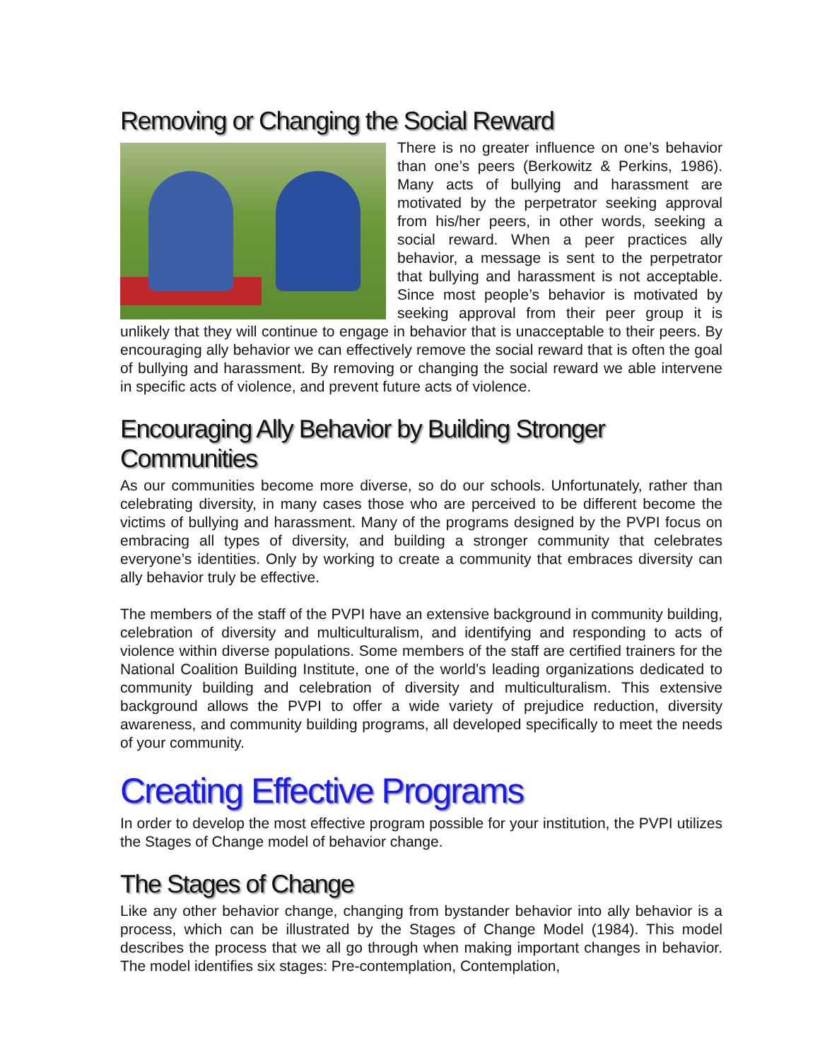Removing or Changing the Social Reward
There is no greater influence on one’s behavior than one’s peers (Berkowitz & Perkins, 1986). Many acts of bullying and harassment are motivated by the perpetrator seeking approval from his/her peers, in other words, seeking a social reward. When a peer practices ally behavior, a message is sent to the perpetrator that bullying and harassment is not acceptable. Since most people’s behavior is motivated by seeking approval from their peer group it is unlikely that they will continue to engage in behavior that is unacceptable to their peers. By encouraging ally behavior we can effectively remove the social reward that is often the goal of bullying and harassment. By removing or changing the social reward we able intervene in specific acts of violence, and prevent future acts of violence.
Encouraging Ally Behavior by Building Stronger Communities
As our communities become more diverse, so do our schools. Unfortunately, rather than celebrating diversity, in many cases those who are perceived to be different become the victims of bullying and harassment. Many of the programs designed by the PVPI focus on embracing all types of diversity, and building a stronger community that celebrates everyone’s identities. Only by working to create a community that embraces diversity can ally behavior truly be effective.
The members of the staff of the PVPI have an extensive background in community building, celebration of diversity and multiculturalism, and identifying and responding to acts of violence within diverse populations. Some members of the staff are certified trainers for the National Coalition Building Institute, one of the world’s leading organizations dedicated to community building and celebration of diversity and multiculturalism. This extensive background allows the PVPI to offer a wide variety of prejudice reduction, diversity awareness, and community building programs, all developed specifically to meet the needs of your community.
Creating Effective Programs
In order to develop the most effective program possible for your institution, the PVPI utilizes the Stages of Change model of behavior change.
The Stages of Change
Like any other behavior change, changing from bystander behavior into ally behavior is a process, which can be illustrated by the Stages of Change Model (1984). This model describes the process that we all go through when making important changes in behavior. The model identifies six stages: Pre-contemplation, Contemplation,